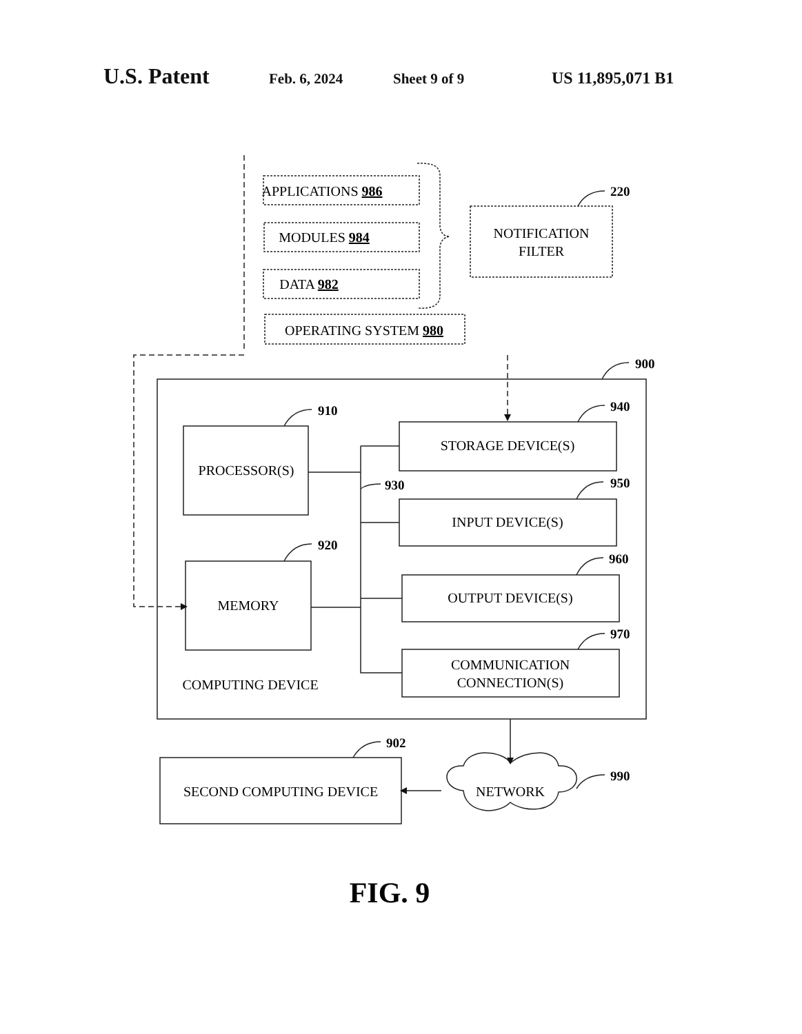U.S. Patent Feb. 6, 2024 Sheet 9 of 9 US 11,895,071 B1
APPLICATIONS 986
MODULES 984
DATA 982
OPERATING SYSTEM 980
NOTIFICATION
FILTER
PROCESSOR(S)
MEMORY
STORAGE DEVICE(S)
INPUT DEVICE(S)
OUTPUT DEVICE(S)
COMMUNICATION
CONNECTION(S)
COMPUTING DEVICE
SECOND COMPUTING DEVICE
NETWORK
220
900
910
920
940
930
950
960
970
902
990
FIG. 9